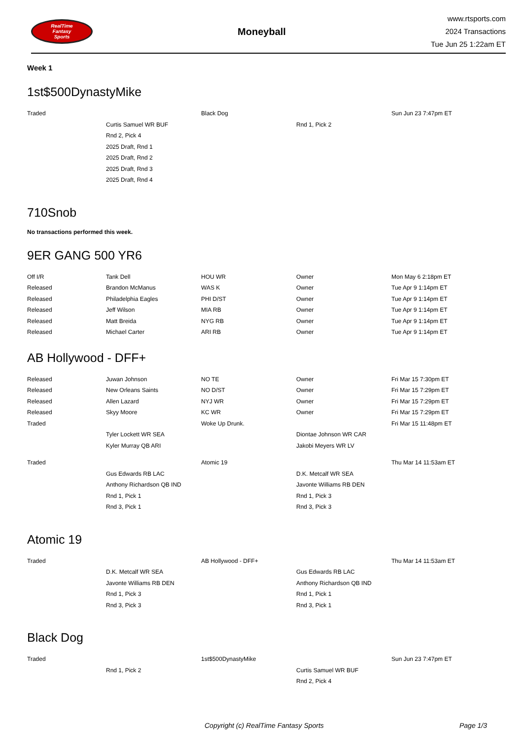RealTime
Fantasy
Sports
Moneyball
www.rtsports.com
2024 Transactions
Tue Jun 25 1:22am ET
Week 1
1st$500DynastyMike
| Traded | | Black Dog | | Sun Jun 23 7:47pm ET |
| | Curtis Samuel WR BUF | | Rnd 1, Pick 2 | |
| | Rnd 2, Pick 4 | | | |
| | 2025 Draft, Rnd 1 | | | |
| | 2025 Draft, Rnd 2 | | | |
| | 2025 Draft, Rnd 3 | | | |
| | 2025 Draft, Rnd 4 | | | |
710Snob
No transactions performed this week.
9ER GANG 500 YR6
| Off I/R | Tank Dell | HOU WR | Owner | Mon May 6 2:18pm ET |
| Released | Brandon McManus | WAS K | Owner | Tue Apr 9 1:14pm ET |
| Released | Philadelphia Eagles | PHI D/ST | Owner | Tue Apr 9 1:14pm ET |
| Released | Jeff Wilson | MIA RB | Owner | Tue Apr 9 1:14pm ET |
| Released | Matt Breida | NYG RB | Owner | Tue Apr 9 1:14pm ET |
| Released | Michael Carter | ARI RB | Owner | Tue Apr 9 1:14pm ET |
AB Hollywood - DFF+
| Released | Juwan Johnson | NO TE | Owner | Fri Mar 15 7:30pm ET |
| Released | New Orleans Saints | NO D/ST | Owner | Fri Mar 15 7:29pm ET |
| Released | Allen Lazard | NYJ WR | Owner | Fri Mar 15 7:29pm ET |
| Released | Skyy Moore | KC WR | Owner | Fri Mar 15 7:29pm ET |
| Traded | | Woke Up Drunk. | | Fri Mar 15 11:48pm ET |
| | Tyler Lockett WR SEA | | Diontae Johnson WR CAR | |
| | Kyler Murray QB ARI | | Jakobi Meyers WR LV | |
| Traded | | Atomic 19 | | Thu Mar 14 11:53am ET |
| | Gus Edwards RB LAC | | D.K. Metcalf WR SEA | |
| | Anthony Richardson QB IND | | Javonte Williams RB DEN | |
| | Rnd 1, Pick 1 | | Rnd 1, Pick 3 | |
| | Rnd 3, Pick 1 | | Rnd 3, Pick 3 | |
Atomic 19
| Traded | | AB Hollywood - DFF+ | | Thu Mar 14 11:53am ET |
| | D.K. Metcalf WR SEA | | Gus Edwards RB LAC | |
| | Javonte Williams RB DEN | | Anthony Richardson QB IND | |
| | Rnd 1, Pick 3 | | Rnd 1, Pick 1 | |
| | Rnd 3, Pick 3 | | Rnd 3, Pick 1 | |
Black Dog
| Traded | | 1st$500DynastyMike | | Sun Jun 23 7:47pm ET |
| | Rnd 1, Pick 2 | | Curtis Samuel WR BUF | |
| | | | Rnd 2, Pick 4 | |
Copyright (c) RealTime Fantasy Sports Page 1/3